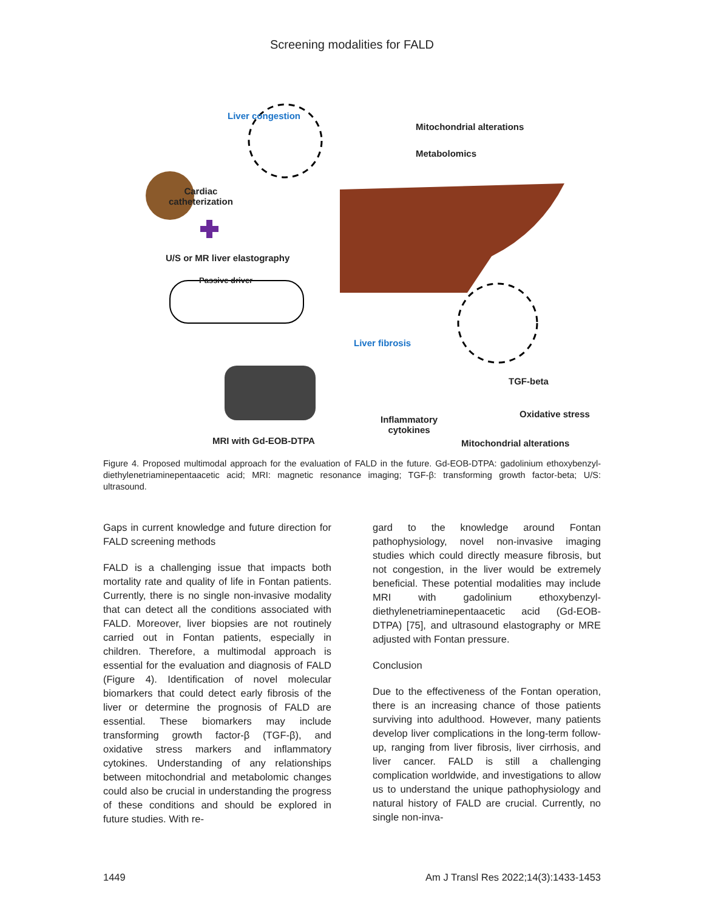Screening modalities for FALD
Liver congestion
Mitochondrial alterations
Metabolomics
Cardiac
catheterization
U/S or MR liver elastography
Passive driver
Liver fibrosis
TGF-beta
Oxidative stress
Inflammatory
cytokines
MRI with Gd-EOB-DTPA Mitochondrial alterations
Figure 4. Proposed multimodal approach for the evaluation of FALD in the future. Gd-EOB-DTPA: gadolinium ethoxybenzyl-diethylenetriaminepentaacetic acid; MRI: magnetic resonance imaging; TGF-β: transforming growth factor-beta; U/S: ultrasound.
Gaps in current knowledge and future direction for FALD screening methods
FALD is a challenging issue that impacts both mortality rate and quality of life in Fontan patients. Currently, there is no single non-invasive modality that can detect all the conditions associated with FALD. Moreover, liver biopsies are not routinely carried out in Fontan patients, especially in children. Therefore, a multimodal approach is essential for the evaluation and diagnosis of FALD (Figure 4). Identification of novel molecular biomarkers that could detect early fibrosis of the liver or determine the prognosis of FALD are essential. These biomarkers may include transforming growth factor-β (TGF-β), and oxidative stress markers and inflammatory cytokines. Understanding of any relationships between mitochondrial and metabolomic changes could also be crucial in understanding the progress of these conditions and should be explored in future studies. With re-
gard to the knowledge around Fontan pathophysiology, novel non-invasive imaging studies which could directly measure fibrosis, but not congestion, in the liver would be extremely beneficial. These potential modalities may include MRI with gadolinium ethoxybenzyl-diethylenetriaminepentaacetic acid (Gd-EOB-DTPA) [75], and ultrasound elastography or MRE adjusted with Fontan pressure.
Conclusion
Due to the effectiveness of the Fontan operation, there is an increasing chance of those patients surviving into adulthood. However, many patients develop liver complications in the long-term follow-up, ranging from liver fibrosis, liver cirrhosis, and liver cancer. FALD is still a challenging complication worldwide, and investigations to allow us to understand the unique pathophysiology and natural history of FALD are crucial. Currently, no single non-inva-
1449 Am J Transl Res 2022;14(3):1433-1453